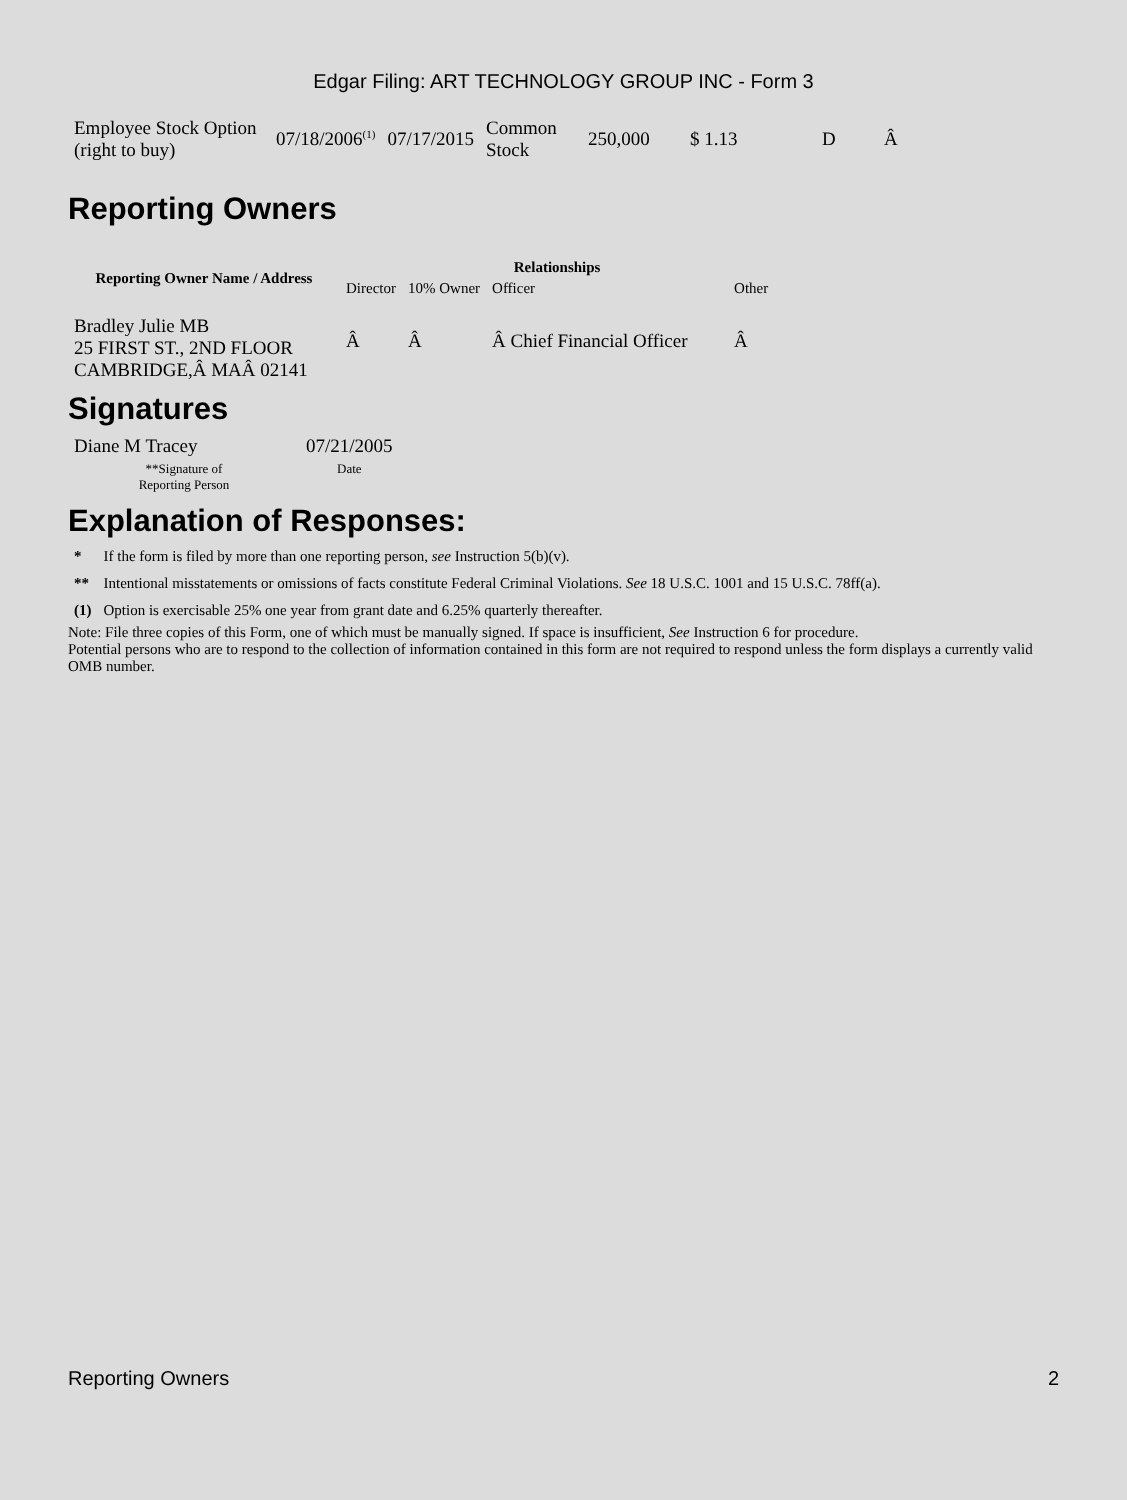Edgar Filing: ART TECHNOLOGY GROUP INC - Form 3
| Employee Stock Option (right to buy) | 07/18/2006<sup>(1)</sup> | 07/17/2015 | Common Stock | 250,000 | $ 1.13 | D | Â |
Reporting Owners
| Reporting Owner Name / Address | Relationships | | | |
| --- | --- | --- | --- | --- |
| | Director | 10% Owner | Officer | Other |
| Bradley Julie MB 25 FIRST ST., 2ND FLOOR CAMBRIDGE,Â MAÂ 02141 | Â | Â | Â Chief Financial Officer | Â |
Signatures
| Diane M Tracey | 07/21/2005 |
| **Signature of Reporting Person | Date |
Explanation of Responses:
| * | If the form is filed by more than one reporting person, see Instruction 5(b)(v). |
| ** | Intentional misstatements or omissions of facts constitute Federal Criminal Violations. See 18 U.S.C. 1001 and 15 U.S.C. 78ff(a). |
| (1) | Option is exercisable 25% one year from grant date and 6.25% quarterly thereafter. |
Note: File three copies of this Form, one of which must be manually signed. If space is insufficient, See Instruction 6 for procedure.
Potential persons who are to respond to the collection of information contained in this form are not required to respond unless the form displays a currently valid OMB number.
Reporting Owners 2